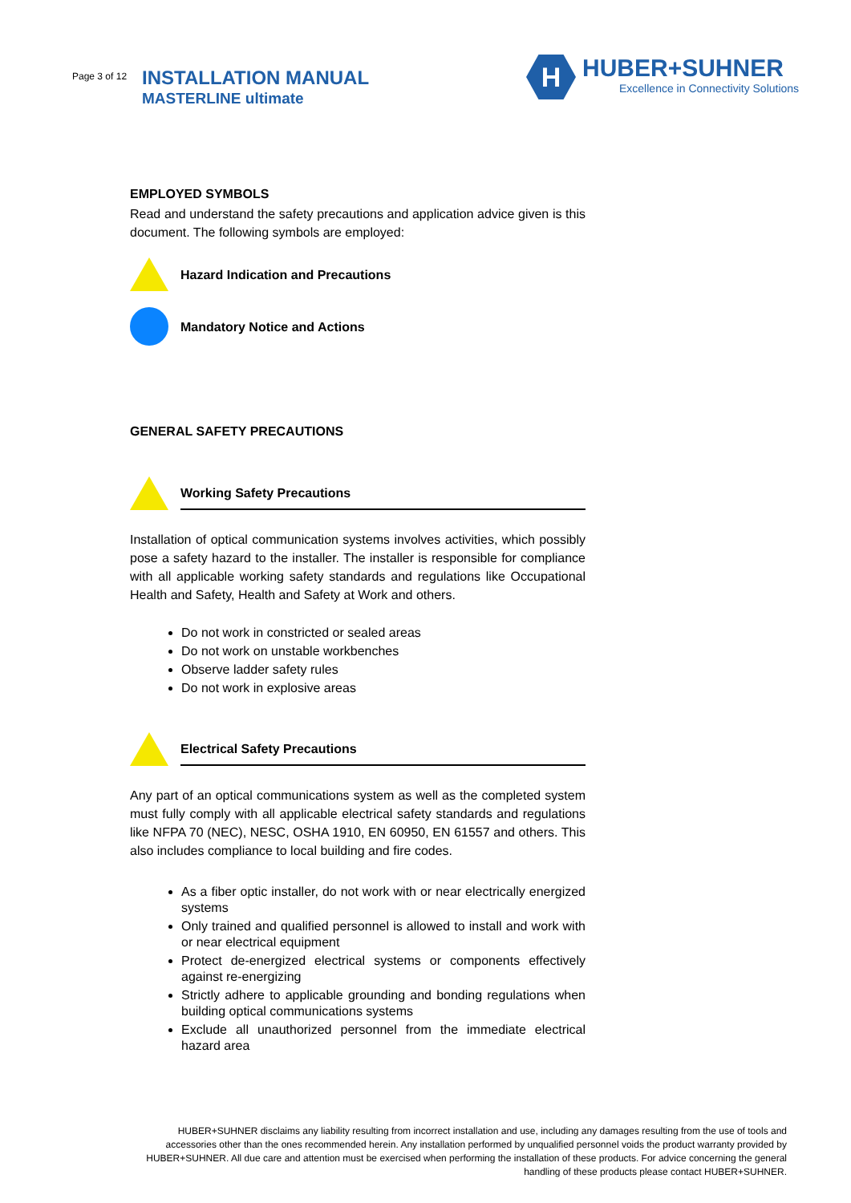Page 3 of 12 INSTALLATION MANUAL
MASTERLINE ultimate
H
HUBER+SUHNER
Excellence in Connectivity Solutions
EMPLOYED SYMBOLS
Read and understand the safety precautions and application advice given is this document. The following symbols are employed:
Hazard Indication and Precautions
Mandatory Notice and Actions
GENERAL SAFETY PRECAUTIONS
Working Safety Precautions
Installation of optical communication systems involves activities, which possibly pose a safety hazard to the installer. The installer is responsible for compliance with all applicable working safety standards and regulations like Occupational Health and Safety, Health and Safety at Work and others.
Do not work in constricted or sealed areas
Do not work on unstable workbenches
Observe ladder safety rules
Do not work in explosive areas
Electrical Safety Precautions
Any part of an optical communications system as well as the completed system must fully comply with all applicable electrical safety standards and regulations like NFPA 70 (NEC), NESC, OSHA 1910, EN 60950, EN 61557 and others. This also includes compliance to local building and fire codes.
As a fiber optic installer, do not work with or near electrically energized systems
Only trained and qualified personnel is allowed to install and work with or near electrical equipment
Protect de-energized electrical systems or components effectively against re-energizing
Strictly adhere to applicable grounding and bonding regulations when building optical communications systems
Exclude all unauthorized personnel from the immediate electrical hazard area
HUBER+SUHNER disclaims any liability resulting from incorrect installation and use, including any damages resulting from the use of tools and accessories other than the ones recommended herein. Any installation performed by unqualified personnel voids the product warranty provided by HUBER+SUHNER. All due care and attention must be exercised when performing the installation of these products. For advice concerning the general handling of these products please contact HUBER+SUHNER.